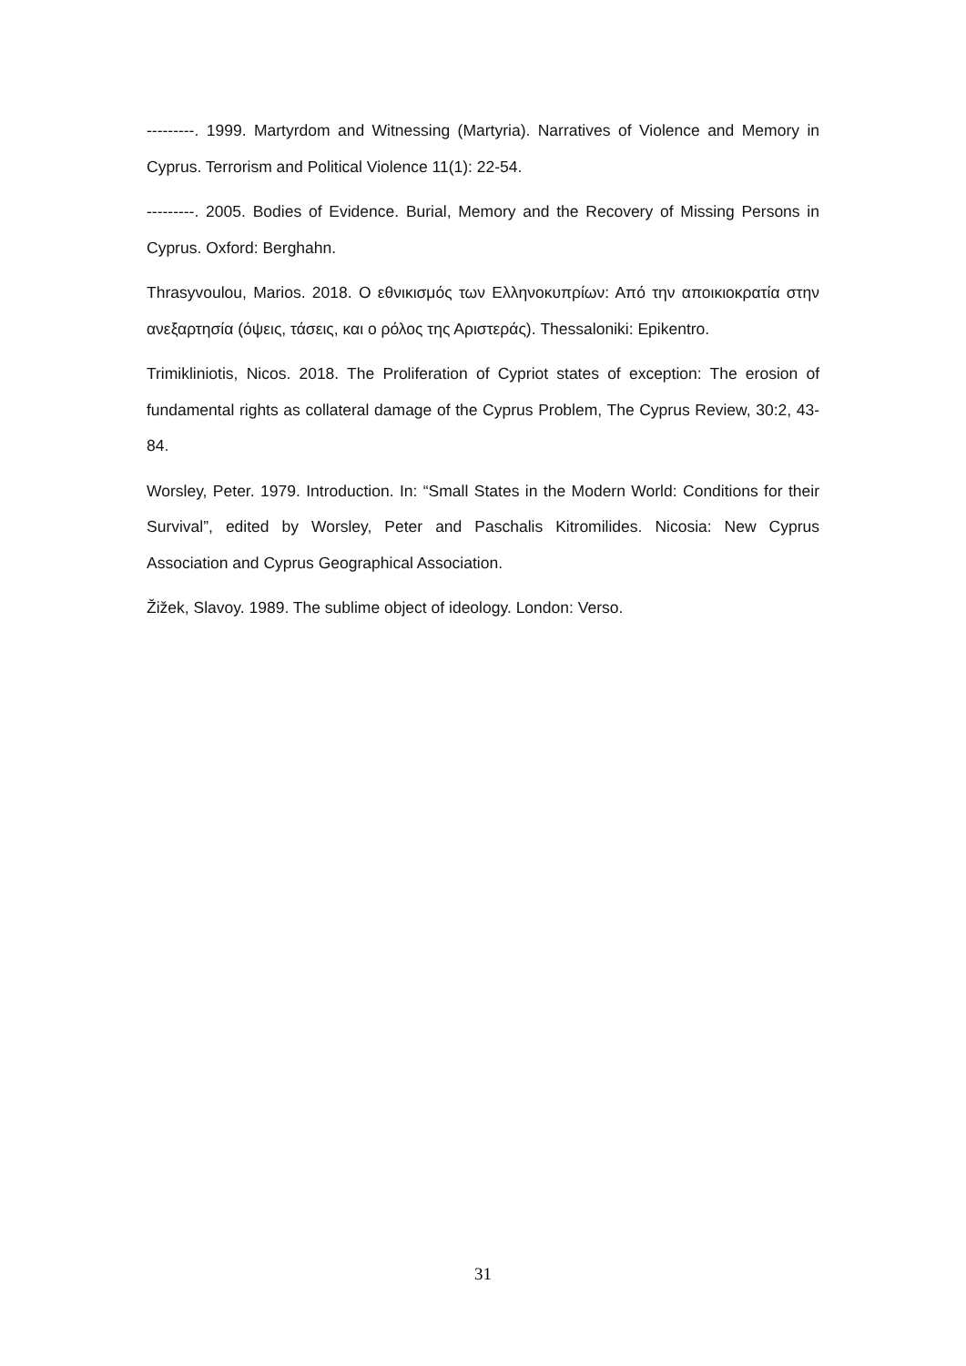---------. 1999. Martyrdom and Witnessing (Martyria). Narratives of Violence and Memory in Cyprus. Terrorism and Political Violence 11(1): 22-54.
---------. 2005. Bodies of Evidence. Burial, Memory and the Recovery of Missing Persons in Cyprus. Oxford: Berghahn.
Thrasyvoulou, Marios. 2018. Ο εθνικισμός των Ελληνοκυπρίων: Από την αποικιοκρατία στην ανεξαρτησία (όψεις, τάσεις, και ο ρόλος της Αριστεράς). Thessaloniki: Epikentro.
Trimikliniotis, Nicos. 2018. The Proliferation of Cypriot states of exception: The erosion of fundamental rights as collateral damage of the Cyprus Problem, The Cyprus Review, 30:2, 43-84.
Worsley, Peter. 1979. Introduction. In: “Small States in the Modern World: Conditions for their Survival”, edited by Worsley, Peter and Paschalis Kitromilides. Nicosia: New Cyprus Association and Cyprus Geographical Association.
Žižek, Slavoy. 1989. The sublime object of ideology. London: Verso.
31